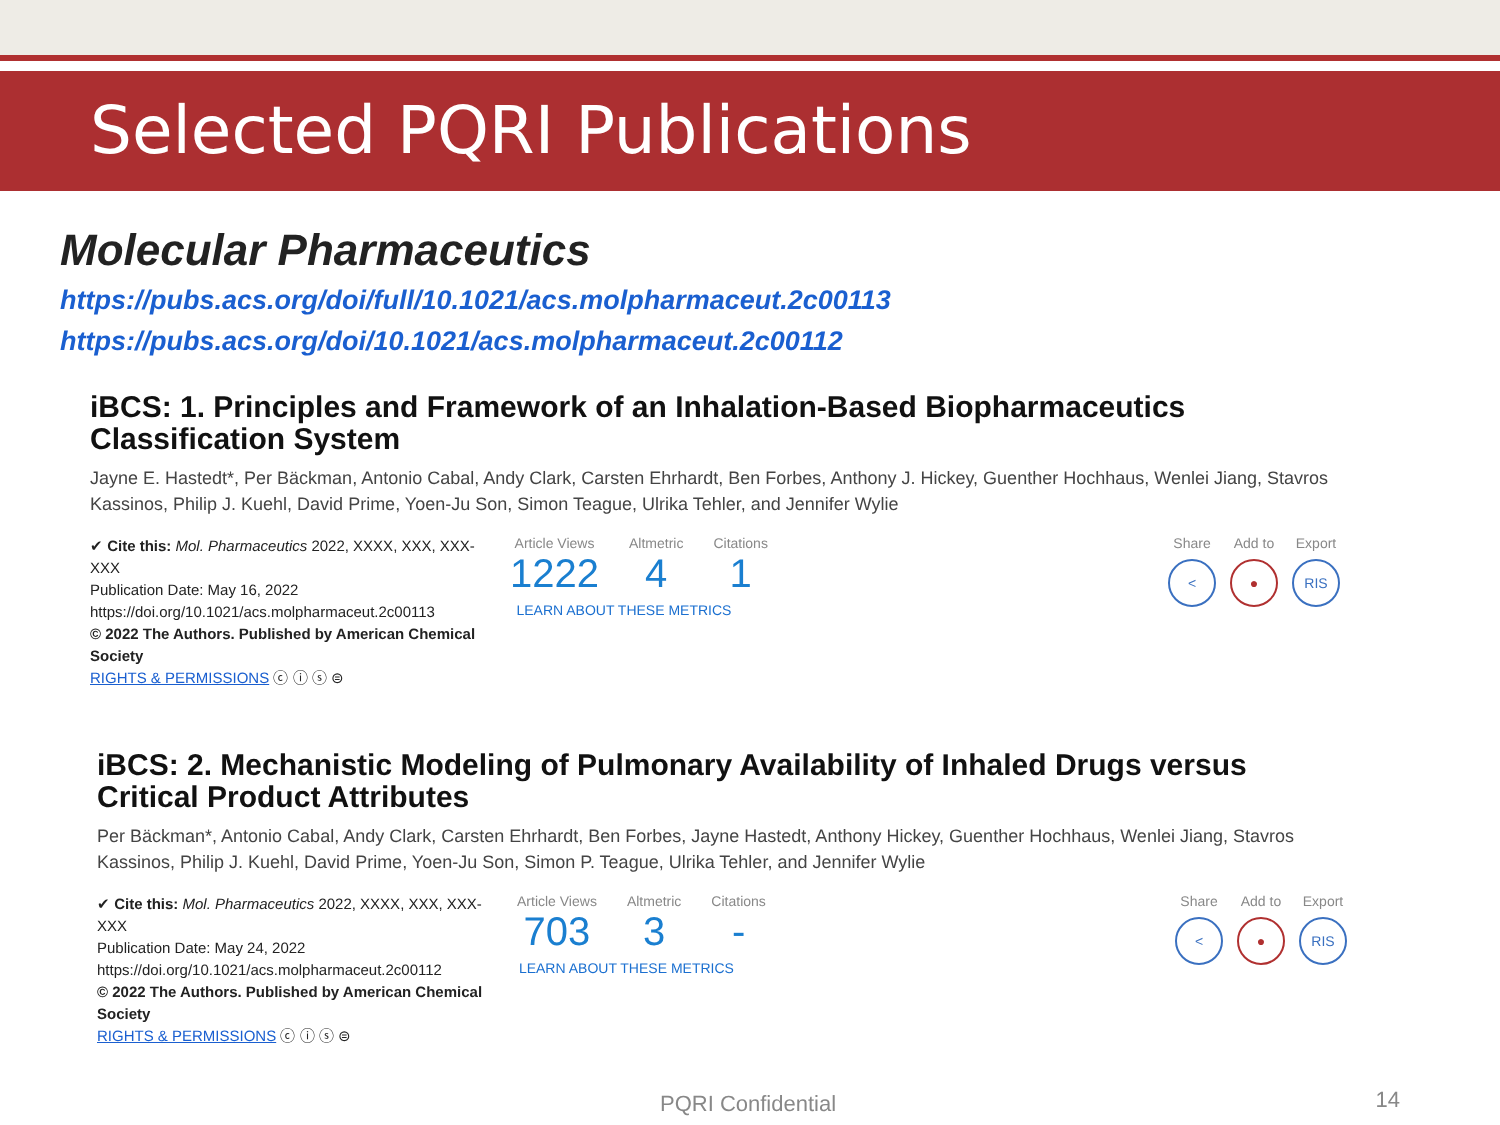Selected PQRI Publications
Molecular Pharmaceutics
https://pubs.acs.org/doi/full/10.1021/acs.molpharmaceut.2c00113
https://pubs.acs.org/doi/10.1021/acs.molpharmaceut.2c00112
iBCS: 1. Principles and Framework of an Inhalation-Based Biopharmaceutics Classification System
Jayne E. Hastedt*, Per Bäckman, Antonio Cabal, Andy Clark, Carsten Ehrhardt, Ben Forbes, Anthony J. Hickey, Guenther Hochhaus, Wenlei Jiang, Stavros Kassinos, Philip J. Kuehl, David Prime, Yoen-Ju Son, Simon Teague, Ulrika Tehler, and Jennifer Wylie
✔ Cite this: Mol. Pharmaceutics 2022, XXXX, XXX, XXX-XXX
Publication Date: May 16, 2022
https://doi.org/10.1021/acs.molpharmaceut.2c00113
© 2022 The Authors. Published by American Chemical Society
RIGHTS & PERMISSIONS ⓒ ⓘ ⓢ ⊜
Article Views
1222
Altmetric
4
Citations
1
LEARN ABOUT THESE METRICS
Share
<
Add to
●
Export
RIS
iBCS: 2. Mechanistic Modeling of Pulmonary Availability of Inhaled Drugs versus Critical Product Attributes
Per Bäckman*, Antonio Cabal, Andy Clark, Carsten Ehrhardt, Ben Forbes, Jayne Hastedt, Anthony Hickey, Guenther Hochhaus, Wenlei Jiang, Stavros Kassinos, Philip J. Kuehl, David Prime, Yoen-Ju Son, Simon P. Teague, Ulrika Tehler, and Jennifer Wylie
✔ Cite this: Mol. Pharmaceutics 2022, XXXX, XXX, XXX-XXX
Publication Date: May 24, 2022
https://doi.org/10.1021/acs.molpharmaceut.2c00112
© 2022 The Authors. Published by American Chemical Society
RIGHTS & PERMISSIONS ⓒ ⓘ ⓢ ⊜
Article Views
703
Altmetric
3
Citations
-
LEARN ABOUT THESE METRICS
Share
<
Add to
●
Export
RIS
PQRI Confidential 14